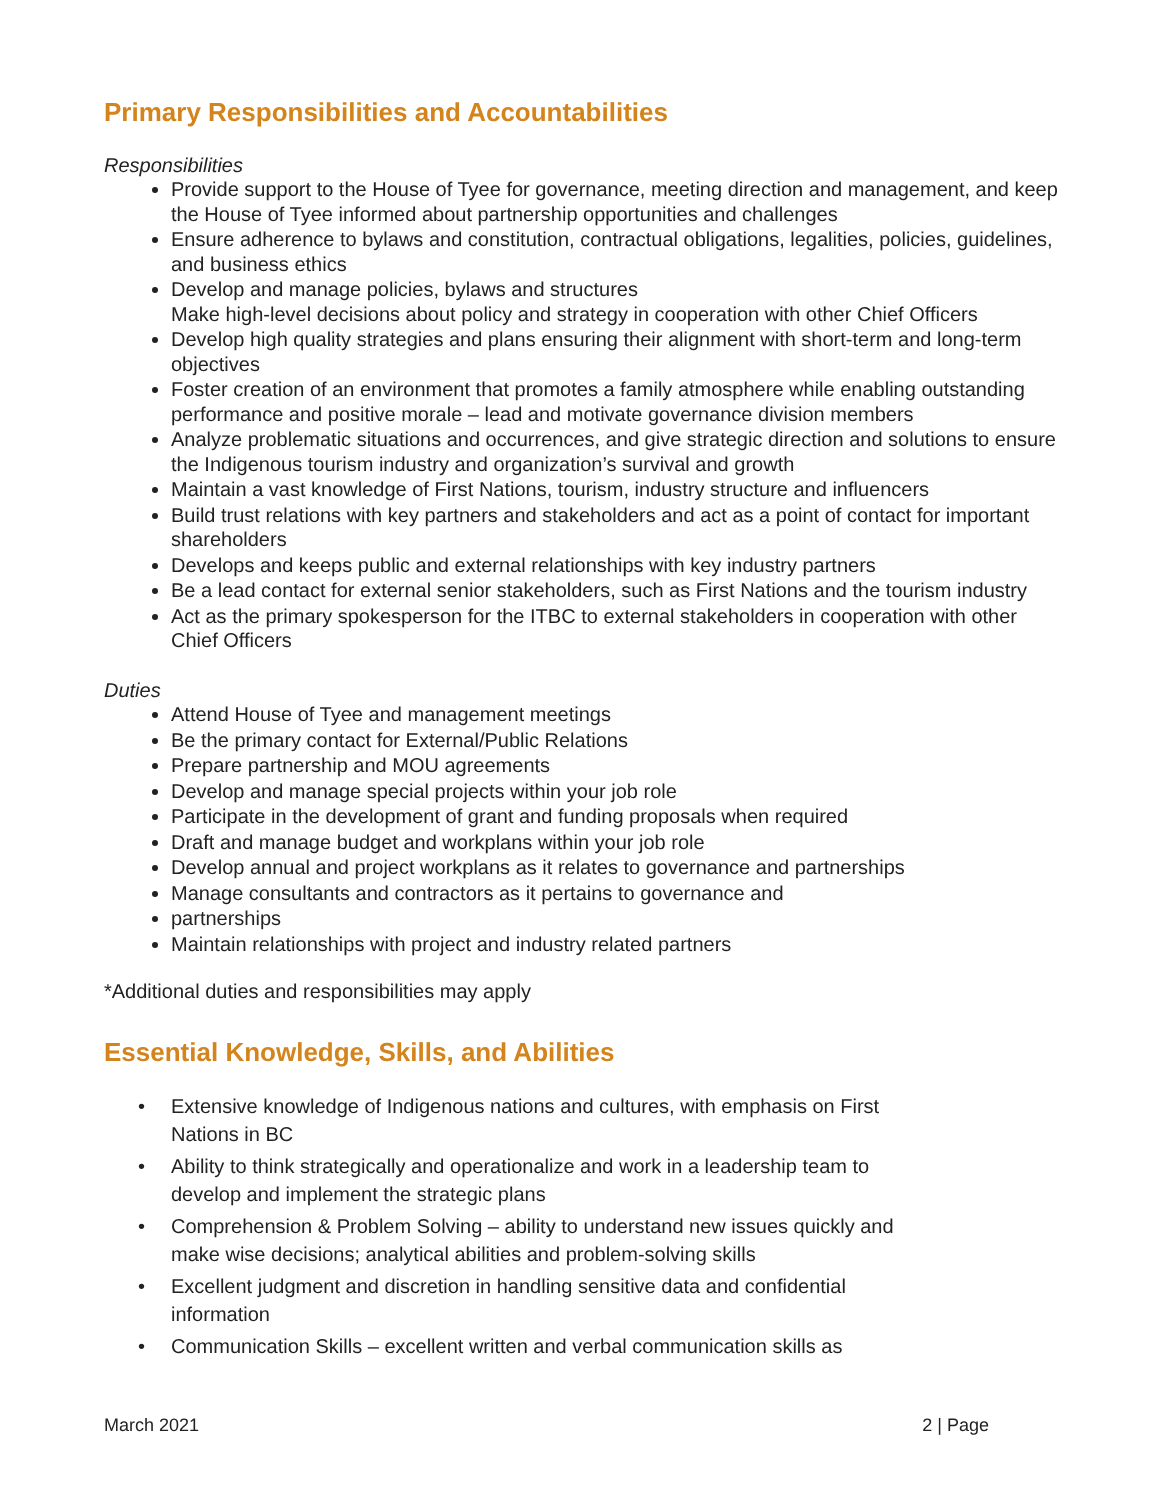Primary Responsibilities and Accountabilities
Responsibilities
Provide support to the House of Tyee for governance, meeting direction and management, and keep the House of Tyee informed about partnership opportunities and challenges
Ensure adherence to bylaws and constitution, contractual obligations, legalities, policies, guidelines, and business ethics
Develop and manage policies, bylaws and structures
Make high-level decisions about policy and strategy in cooperation with other Chief Officers
Develop high quality strategies and plans ensuring their alignment with short-term and long-term objectives
Foster creation of an environment that promotes a family atmosphere while enabling outstanding performance and positive morale – lead and motivate governance division members
Analyze problematic situations and occurrences, and give strategic direction and solutions to ensure the Indigenous tourism industry and organization’s survival and growth
Maintain a vast knowledge of First Nations, tourism, industry structure and influencers
Build trust relations with key partners and stakeholders and act as a point of contact for important shareholders
Develops and keeps public and external relationships with key industry partners
Be a lead contact for external senior stakeholders, such as First Nations and the tourism industry
Act as the primary spokesperson for the ITBC to external stakeholders in cooperation with other Chief Officers
Duties
Attend House of Tyee and management meetings
Be the primary contact for External/Public Relations
Prepare partnership and MOU agreements
Develop and manage special projects within your job role
Participate in the development of grant and funding proposals when required
Draft and manage budget and workplans within your job role
Develop annual and project workplans as it relates to governance and partnerships
Manage consultants and contractors as it pertains to governance and
partnerships
Maintain relationships with project and industry related partners
*Additional duties and responsibilities may apply
Essential Knowledge, Skills, and Abilities
• Extensive knowledge of Indigenous nations and cultures, with emphasis on First Nations in BC
• Ability to think strategically and operationalize and work in a leadership team to develop and implement the strategic plans
• Comprehension & Problem Solving – ability to understand new issues quickly and make wise decisions; analytical abilities and problem-solving skills
• Excellent judgment and discretion in handling sensitive data and confidential information
• Communication Skills – excellent written and verbal communication skills as
March 2021 2 | Page